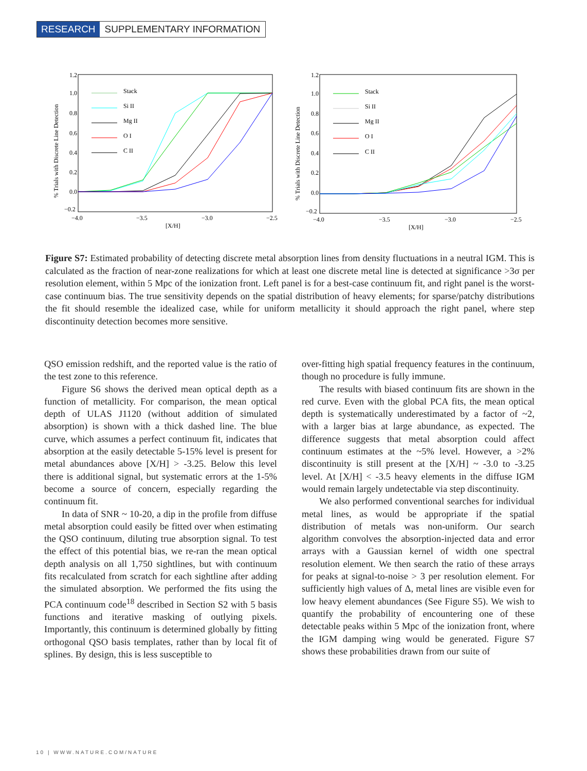RESEARCH SUPPLEMENTARY INFORMATION
1.2
1.0
0.8
0.6
0.4
0.2
0.0
−0.2
−4.0
−3.5
−3.0
−2.5
[X/H]
% Trials with Discrete Line Detection
Stack
Si II
Mg II
O I
C II
1.2
1.0
0.8
0.6
0.4
0.2
0.0
−0.2
−4.0
−3.5
−3.0
−2.5
[X/H]
% Trials with Discrete Line Detection
Stack
Si II
Mg II
O I
C II
Figure S7: Estimated probability of detecting discrete metal absorption lines from density fluctuations in a neutral IGM. This is calculated as the fraction of near-zone realizations for which at least one discrete metal line is detected at significance >3σ per resolution element, within 5 Mpc of the ionization front. Left panel is for a best-case continuum fit, and right panel is the worst-case continuum bias. The true sensitivity depends on the spatial distribution of heavy elements; for sparse/patchy distributions the fit should resemble the idealized case, while for uniform metallicity it should approach the right panel, where step discontinuity detection becomes more sensitive.
QSO emission redshift, and the reported value is the ratio of the test zone to this reference.
Figure S6 shows the derived mean optical depth as a function of metallicity. For comparison, the mean optical depth of ULAS J1120 (without addition of simulated absorption) is shown with a thick dashed line. The blue curve, which assumes a perfect continuum fit, indicates that absorption at the easily detectable 5-15% level is present for metal abundances above [X/H] > -3.25. Below this level there is additional signal, but systematic errors at the 1-5% become a source of concern, especially regarding the continuum fit.
In data of SNR ~ 10-20, a dip in the profile from diffuse metal absorption could easily be fitted over when estimating the QSO continuum, diluting true absorption signal. To test the effect of this potential bias, we re-ran the mean optical depth analysis on all 1,750 sightlines, but with continuum fits recalculated from scratch for each sightline after adding the simulated absorption. We performed the fits using the PCA continuum code<sup>18</sup> described in Section S2 with 5 basis functions and iterative masking of outlying pixels. Importantly, this continuum is determined globally by fitting orthogonal QSO basis templates, rather than by local fit of splines. By design, this is less susceptible to
over-fitting high spatial frequency features in the continuum, though no procedure is fully immune.
The results with biased continuum fits are shown in the red curve. Even with the global PCA fits, the mean optical depth is systematically underestimated by a factor of ~2, with a larger bias at large abundance, as expected. The difference suggests that metal absorption could affect continuum estimates at the ~5% level. However, a >2% discontinuity is still present at the [X/H] ~ -3.0 to -3.25 level. At [X/H] < -3.5 heavy elements in the diffuse IGM would remain largely undetectable via step discontinuity.
We also performed conventional searches for individual metal lines, as would be appropriate if the spatial distribution of metals was non-uniform. Our search algorithm convolves the absorption-injected data and error arrays with a Gaussian kernel of width one spectral resolution element. We then search the ratio of these arrays for peaks at signal-to-noise > 3 per resolution element. For sufficiently high values of Δ, metal lines are visible even for low heavy element abundances (See Figure S5). We wish to quantify the probability of encountering one of these detectable peaks within 5 Mpc of the ionization front, where the IGM damping wing would be generated. Figure S7 shows these probabilities drawn from our suite of
10 | WWW.NATURE.COM/NATURE